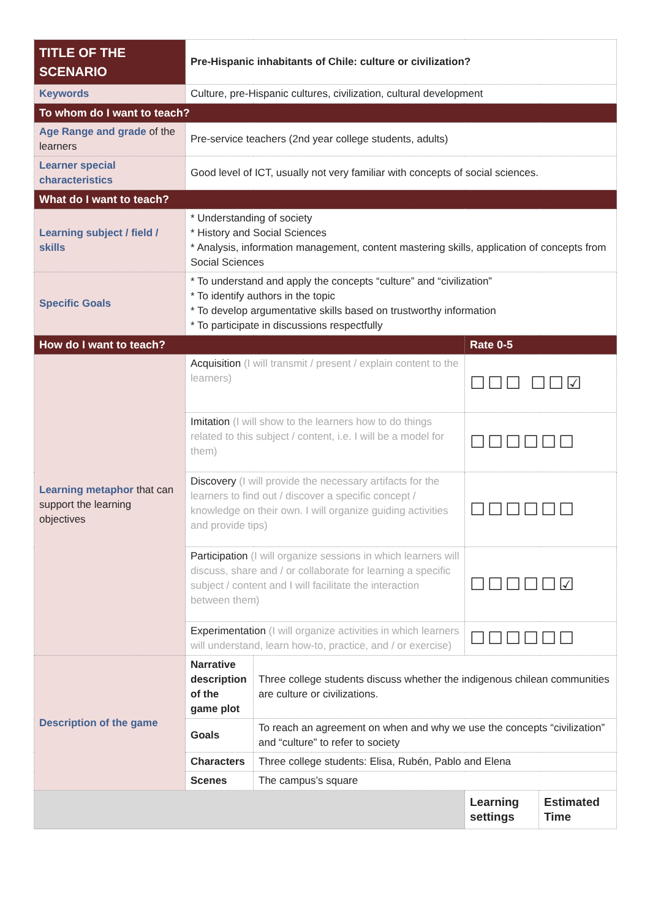| TITLE OF THE SCENARIO | Pre-Hispanic inhabitants of Chile: culture or civilization? | | | |
| Keywords | Culture, pre-Hispanic cultures, civilization, cultural development | | | |
| To whom do I want to teach? | | | | |
| Age Range and grade of the learners | Pre-service teachers (2nd year college students, adults) | | | |
| Learner special characteristics | Good level of ICT, usually not very familiar with concepts of social sciences. | | | |
| What do I want to teach? | | | | |
| Learning subject / field / skills | * Understanding of society * History and Social Sciences * Analysis, information management, content mastering skills, application of concepts from Social Sciences | | | |
| Specific Goals | * To understand and apply the concepts “culture” and “civilization” * To identify authors in the topic * To develop argumentative skills based on trustworthy information * To participate in discussions respectfully | | | |
| How do I want to teach? | | | Rate 0-5 | |
| Learning metaphor that can support the learning objectives | Acquisition (I will transmit / present / explain content to the learners) | | ☐☐☐ ☐☐☑ | |
| | Imitation (I will show to the learners how to do things related to this subject / content, i.e. I will be a model for them) | | ☐☐☐☐☐☐ | |
| | Discovery (I will provide the necessary artifacts for the learners to find out / discover a specific concept / knowledge on their own. I will organize guiding activities and provide tips) | | ☐☐☐☐☐☐ | |
| | Participation (I will organize sessions in which learners will discuss, share and / or collaborate for learning a specific subject / content and I will facilitate the interaction between them) | | ☐☐☐☐☐☑ | |
| | Experimentation (I will organize activities in which learners will understand, learn how-to, practice, and / or exercise) | | ☐☐☐☐☐☐ | |
| Description of the game | Narrative description of the game plot | Three college students discuss whether the indigenous chilean communities are culture or civilizations. | | |
| | Goals | To reach an agreement on when and why we use the concepts “civilization” and “culture” to refer to society | | |
| | Characters | Three college students: Elisa, Rubén, Pablo and Elena | | |
| | Scenes | The campus’s square | | |
| | | | Learning settings | Estimated Time |